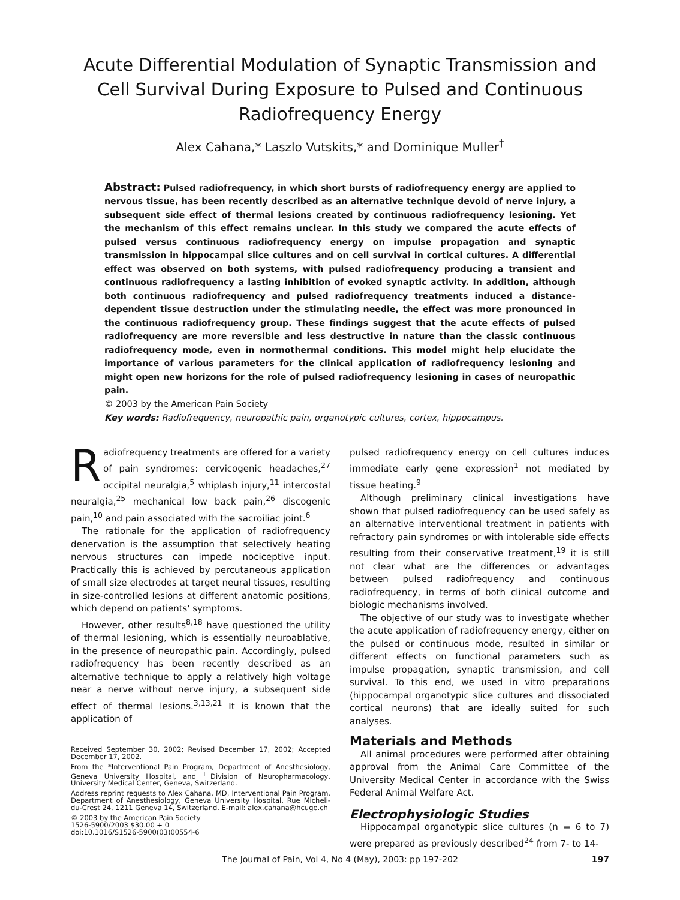Acute Differential Modulation of Synaptic Transmission and Cell Survival During Exposure to Pulsed and Continuous Radiofrequency Energy
Alex Cahana,* Laszlo Vutskits,* and Dominique Muller<sup>†</sup>
Abstract: Pulsed radiofrequency, in which short bursts of radiofrequency energy are applied to nervous tissue, has been recently described as an alternative technique devoid of nerve injury, a subsequent side effect of thermal lesions created by continuous radiofrequency lesioning. Yet the mechanism of this effect remains unclear. In this study we compared the acute effects of pulsed versus continuous radiofrequency energy on impulse propagation and synaptic transmission in hippocampal slice cultures and on cell survival in cortical cultures. A differential effect was observed on both systems, with pulsed radiofrequency producing a transient and continuous radiofrequency a lasting inhibition of evoked synaptic activity. In addition, although both continuous radiofrequency and pulsed radiofrequency treatments induced a distance-dependent tissue destruction under the stimulating needle, the effect was more pronounced in the continuous radiofrequency group. These findings suggest that the acute effects of pulsed radiofrequency are more reversible and less destructive in nature than the classic continuous radiofrequency mode, even in normothermal conditions. This model might help elucidate the importance of various parameters for the clinical application of radiofrequency lesioning and might open new horizons for the role of pulsed radiofrequency lesioning in cases of neuropathic pain.
© 2003 by the American Pain Society
Key words: Radiofrequency, neuropathic pain, organotypic cultures, cortex, hippocampus.
Radiofrequency treatments are offered for a variety of pain syndromes: cervicogenic headaches,<sup>27</sup> occipital neuralgia,<sup>5</sup> whiplash injury,<sup>11</sup> intercostal neuralgia,<sup>25</sup> mechanical low back pain,<sup>26</sup> discogenic pain,<sup>10</sup> and pain associated with the sacroiliac joint.<sup>6</sup>
The rationale for the application of radiofrequency denervation is the assumption that selectively heating nervous structures can impede nociceptive input. Practically this is achieved by percutaneous application of small size electrodes at target neural tissues, resulting in size-controlled lesions at different anatomic positions, which depend on patients' symptoms.
However, other results<sup>8,18</sup> have questioned the utility of thermal lesioning, which is essentially neuroablative, in the presence of neuropathic pain. Accordingly, pulsed radiofrequency has been recently described as an alternative technique to apply a relatively high voltage near a nerve without nerve injury, a subsequent side effect of thermal lesions.<sup>3,13,21</sup> It is known that the application of
Received September 30, 2002; Revised December 17, 2002; Accepted December 17, 2002.
From the *Interventional Pain Program, Department of Anesthesiology, Geneva University Hospital, and <sup>†</sup>Division of Neuropharmacology, University Medical Center, Geneva, Switzerland.
Address reprint requests to Alex Cahana, MD, Interventional Pain Program, Department of Anesthesiology, Geneva University Hospital, Rue Micheli-du-Crest 24, 1211 Geneva 14, Switzerland. E-mail: alex.cahana@hcuge.ch
© 2003 by the American Pain Society
1526-5900/2003 $30.00 + 0
doi:10.1016/S1526-5900(03)00554-6
pulsed radiofrequency energy on cell cultures induces immediate early gene expression<sup>1</sup> not mediated by tissue heating.<sup>9</sup>
Although preliminary clinical investigations have shown that pulsed radiofrequency can be used safely as an alternative interventional treatment in patients with refractory pain syndromes or with intolerable side effects resulting from their conservative treatment,<sup>19</sup> it is still not clear what are the differences or advantages between pulsed radiofrequency and continuous radiofrequency, in terms of both clinical outcome and biologic mechanisms involved.
The objective of our study was to investigate whether the acute application of radiofrequency energy, either on the pulsed or continuous mode, resulted in similar or different effects on functional parameters such as impulse propagation, synaptic transmission, and cell survival. To this end, we used in vitro preparations (hippocampal organotypic slice cultures and dissociated cortical neurons) that are ideally suited for such analyses.
Materials and Methods
All animal procedures were performed after obtaining approval from the Animal Care Committee of the University Medical Center in accordance with the Swiss Federal Animal Welfare Act.
Electrophysiologic Studies
Hippocampal organotypic slice cultures (n = 6 to 7) were prepared as previously described<sup>24</sup> from 7- to 14-
The Journal of Pain, Vol 4, No 4 (May), 2003: pp 197-202 197